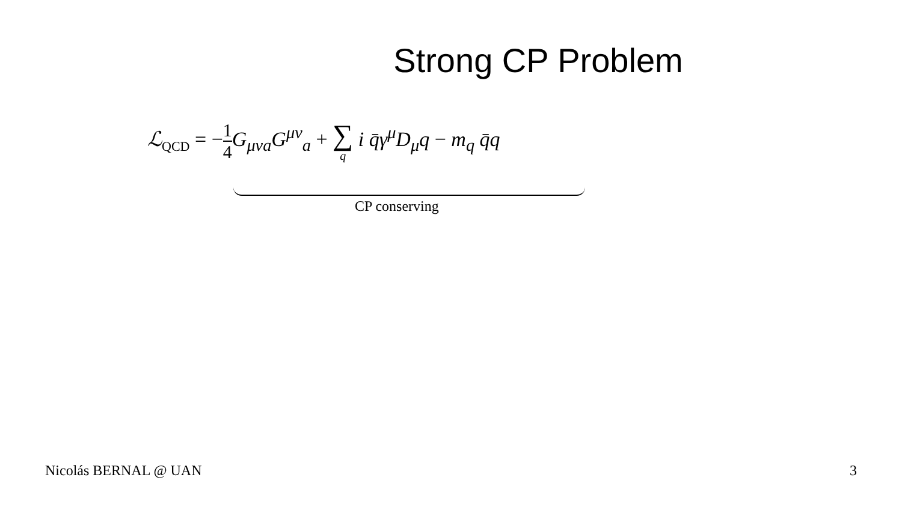Strong CP Problem
ℒ<sub>QCD</sub> = −1 4 G<sub>μνa</sub>G<sup>μν</sup><sub>a</sub> + ∑ q i q̄γ<sup>μ</sup>D<sub>μ</sub>q − m<sub>q</sub> q̄q
CP conserving
Nicolás BERNAL @ UAN 3